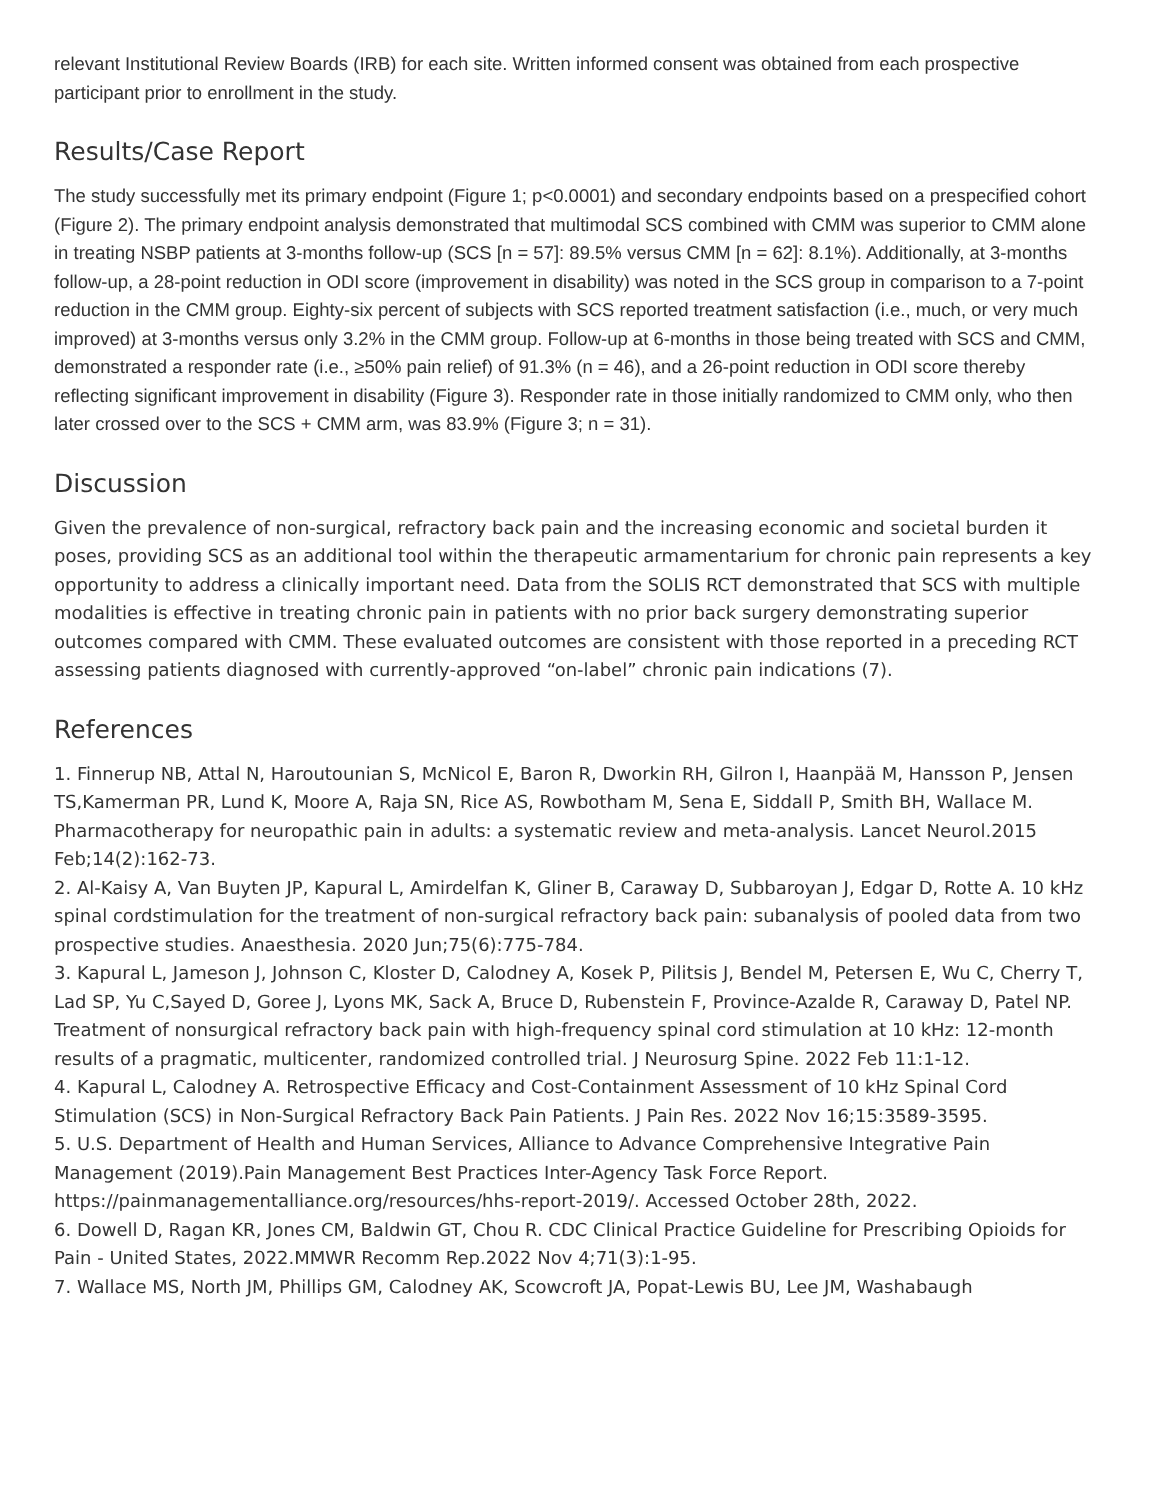relevant Institutional Review Boards (IRB) for each site. Written informed consent was obtained from each prospective participant prior to enrollment in the study.
Results/Case Report
The study successfully met its primary endpoint (Figure 1; p<0.0001) and secondary endpoints based on a prespecified cohort (Figure 2). The primary endpoint analysis demonstrated that multimodal SCS combined with CMM was superior to CMM alone in treating NSBP patients at 3-months follow-up (SCS [n = 57]: 89.5% versus CMM [n = 62]: 8.1%). Additionally, at 3-months follow-up, a 28-point reduction in ODI score (improvement in disability) was noted in the SCS group in comparison to a 7-point reduction in the CMM group. Eighty-six percent of subjects with SCS reported treatment satisfaction (i.e., much, or very much improved) at 3-months versus only 3.2% in the CMM group. Follow-up at 6-months in those being treated with SCS and CMM, demonstrated a responder rate (i.e., ≥50% pain relief) of 91.3% (n = 46), and a 26-point reduction in ODI score thereby reflecting significant improvement in disability (Figure 3). Responder rate in those initially randomized to CMM only, who then later crossed over to the SCS + CMM arm, was 83.9% (Figure 3; n = 31).
Discussion
Given the prevalence of non-surgical, refractory back pain and the increasing economic and societal burden it poses, providing SCS as an additional tool within the therapeutic armamentarium for chronic pain represents a key opportunity to address a clinically important need. Data from the SOLIS RCT demonstrated that SCS with multiple modalities is effective in treating chronic pain in patients with no prior back surgery demonstrating superior outcomes compared with CMM. These evaluated outcomes are consistent with those reported in a preceding RCT assessing patients diagnosed with currently-approved “on-label” chronic pain indications (7).
References
1. Finnerup NB, Attal N, Haroutounian S, McNicol E, Baron R, Dworkin RH, Gilron I, Haanpää M, Hansson P, Jensen TS,Kamerman PR, Lund K, Moore A, Raja SN, Rice AS, Rowbotham M, Sena E, Siddall P, Smith BH, Wallace M. Pharmacotherapy for neuropathic pain in adults: a systematic review and meta-analysis. Lancet Neurol.2015 Feb;14(2):162-73.
2. Al-Kaisy A, Van Buyten JP, Kapural L, Amirdelfan K, Gliner B, Caraway D, Subbaroyan J, Edgar D, Rotte A. 10 kHz spinal cordstimulation for the treatment of non-surgical refractory back pain: subanalysis of pooled data from two prospective studies. Anaesthesia. 2020 Jun;75(6):775-784.
3. Kapural L, Jameson J, Johnson C, Kloster D, Calodney A, Kosek P, Pilitsis J, Bendel M, Petersen E, Wu C, Cherry T, Lad SP, Yu C,Sayed D, Goree J, Lyons MK, Sack A, Bruce D, Rubenstein F, Province-Azalde R, Caraway D, Patel NP. Treatment of nonsurgical refractory back pain with high-frequency spinal cord stimulation at 10 kHz: 12-month results of a pragmatic, multicenter, randomized controlled trial. J Neurosurg Spine. 2022 Feb 11:1-12.
4. Kapural L, Calodney A. Retrospective Efficacy and Cost-Containment Assessment of 10 kHz Spinal Cord Stimulation (SCS) in Non-Surgical Refractory Back Pain Patients. J Pain Res. 2022 Nov 16;15:3589-3595.
5. U.S. Department of Health and Human Services, Alliance to Advance Comprehensive Integrative Pain Management (2019).Pain Management Best Practices Inter-Agency Task Force Report. https://painmanagementalliance.org/resources/hhs-report-2019/. Accessed October 28th, 2022.
6. Dowell D, Ragan KR, Jones CM, Baldwin GT, Chou R. CDC Clinical Practice Guideline for Prescribing Opioids for Pain - United States, 2022.MMWR Recomm Rep.2022 Nov 4;71(3):1-95.
7. Wallace MS, North JM, Phillips GM, Calodney AK, Scowcroft JA, Popat-Lewis BU, Lee JM, Washabaugh